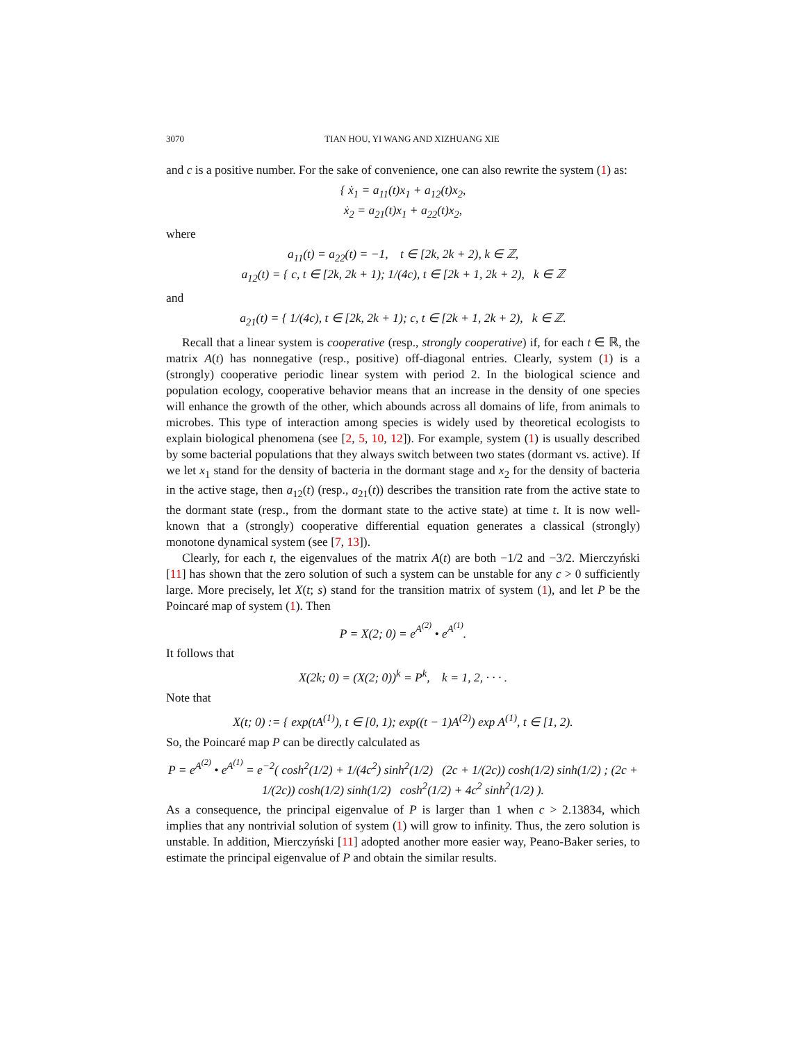3070 TIAN HOU, YI WANG AND XIZHUANG XIE
and c is a positive number. For the sake of convenience, one can also rewrite the system (1) as:
{ ẋ<sub>1</sub> = a<sub>11</sub>(t)x<sub>1</sub> + a<sub>12</sub>(t)x<sub>2</sub>,
ẋ<sub>2</sub> = a<sub>21</sub>(t)x<sub>1</sub> + a<sub>22</sub>(t)x<sub>2</sub>,
where
a<sub>11</sub>(t) = a<sub>22</sub>(t) = −1, t ∈ [2k, 2k + 2), k ∈ ℤ,
a<sub>12</sub>(t) = { c, t ∈ [2k, 2k + 1); 1/(4c), t ∈ [2k + 1, 2k + 2), k ∈ ℤ
and
a<sub>21</sub>(t) = { 1/(4c), t ∈ [2k, 2k + 1); c, t ∈ [2k + 1, 2k + 2), k ∈ ℤ.
Recall that a linear system is cooperative (resp., strongly cooperative) if, for each t ∈ ℝ, the matrix A(t) has nonnegative (resp., positive) off-diagonal entries. Clearly, system (1) is a (strongly) cooperative periodic linear system with period 2. In the biological science and population ecology, cooperative behavior means that an increase in the density of one species will enhance the growth of the other, which abounds across all domains of life, from animals to microbes. This type of interaction among species is widely used by theoretical ecologists to explain biological phenomena (see [2, 5, 10, 12]). For example, system (1) is usually described by some bacterial populations that they always switch between two states (dormant vs. active). If we let x<sub>1</sub> stand for the density of bacteria in the dormant stage and x<sub>2</sub> for the density of bacteria in the active stage, then a<sub>12</sub>(t) (resp., a<sub>21</sub>(t)) describes the transition rate from the active state to the dormant state (resp., from the dormant state to the active state) at time t. It is now well-known that a (strongly) cooperative differential equation generates a classical (strongly) monotone dynamical system (see [7, 13]).
Clearly, for each t, the eigenvalues of the matrix A(t) are both −1/2 and −3/2. Mierczyński [11] has shown that the zero solution of such a system can be unstable for any c > 0 sufficiently large. More precisely, let X(t; s) stand for the transition matrix of system (1), and let P be the Poincaré map of system (1). Then
P = X(2; 0) = e<sup>A<sup>(2)</sup></sup> • e<sup>A<sup>(1)</sup></sup>.
It follows that
X(2k; 0) = (X(2; 0))<sup>k</sup> = P<sup>k</sup>, k = 1, 2, · · · .
Note that
X(t; 0) := { exp(tA<sup>(1)</sup>), t ∈ [0, 1); exp((t − 1)A<sup>(2)</sup>) exp A<sup>(1)</sup>, t ∈ [1, 2).
So, the Poincaré map P can be directly calculated as
P = e<sup>A<sup>(2)</sup></sup> • e<sup>A<sup>(1)</sup></sup> = e<sup>−2</sup>( cosh<sup>2</sup>(1/2) + 1/(4c<sup>2</sup>) sinh<sup>2</sup>(1/2) (2c + 1/(2c)) cosh(1/2) sinh(1/2) ; (2c + 1/(2c)) cosh(1/2) sinh(1/2) cosh<sup>2</sup>(1/2) + 4c<sup>2</sup> sinh<sup>2</sup>(1/2) ).
As a consequence, the principal eigenvalue of P is larger than 1 when c > 2.13834, which implies that any nontrivial solution of system (1) will grow to infinity. Thus, the zero solution is unstable. In addition, Mierczyński [11] adopted another more easier way, Peano-Baker series, to estimate the principal eigenvalue of P and obtain the similar results.